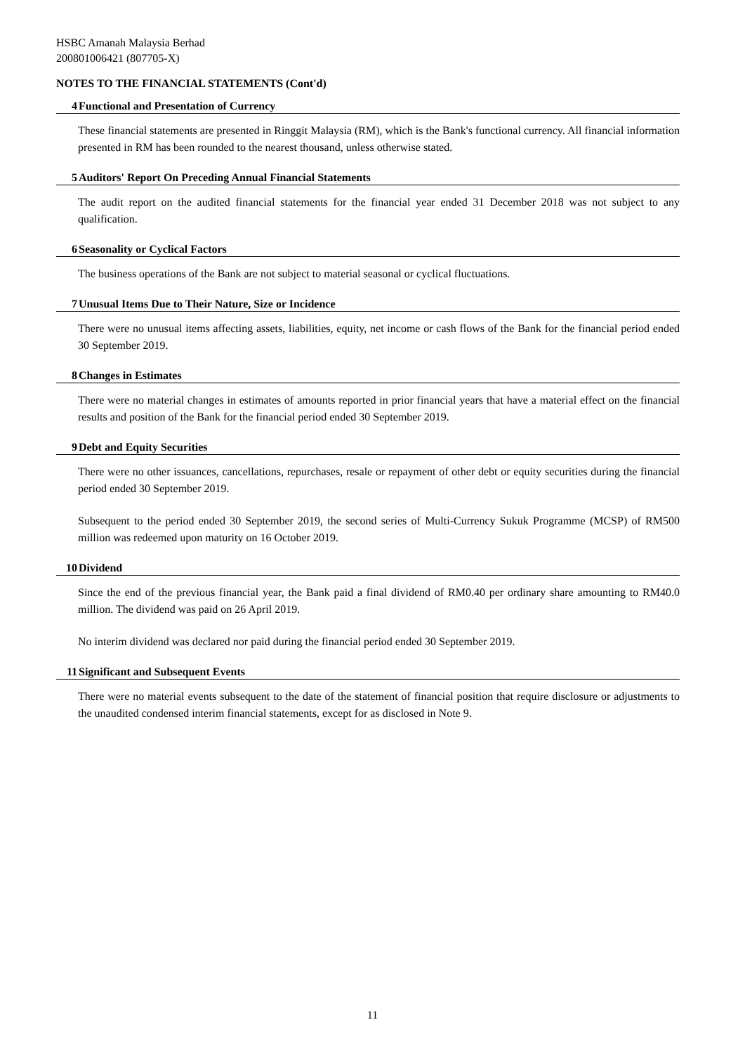HSBC Amanah Malaysia Berhad
200801006421 (807705-X)
NOTES TO THE FINANCIAL STATEMENTS (Cont'd)
4 Functional and Presentation of Currency
These financial statements are presented in Ringgit Malaysia (RM), which is the Bank's functional currency. All financial information presented in RM has been rounded to the nearest thousand, unless otherwise stated.
5 Auditors' Report On Preceding Annual Financial Statements
The audit report on the audited financial statements for the financial year ended 31 December 2018 was not subject to any qualification.
6 Seasonality or Cyclical Factors
The business operations of the Bank are not subject to material seasonal or cyclical fluctuations.
7 Unusual Items Due to Their Nature, Size or Incidence
There were no unusual items affecting assets, liabilities, equity, net income or cash flows of the Bank for the financial period ended 30 September 2019.
8 Changes in Estimates
There were no material changes in estimates of amounts reported in prior financial years that have a material effect on the financial results and position of the Bank for the financial period ended 30 September 2019.
9 Debt and Equity Securities
There were no other issuances, cancellations, repurchases, resale or repayment of other debt or equity securities during the financial period ended 30 September 2019.
Subsequent to the period ended 30 September 2019, the second series of Multi-Currency Sukuk Programme (MCSP) of RM500 million was redeemed upon maturity on 16 October 2019.
10 Dividend
Since the end of the previous financial year, the Bank paid a final dividend of RM0.40 per ordinary share amounting to RM40.0 million. The dividend was paid on 26 April 2019.
No interim dividend was declared nor paid during the financial period ended 30 September 2019.
11 Significant and Subsequent Events
There were no material events subsequent to the date of the statement of financial position that require disclosure or adjustments to the unaudited condensed interim financial statements, except for as disclosed in Note 9.
11